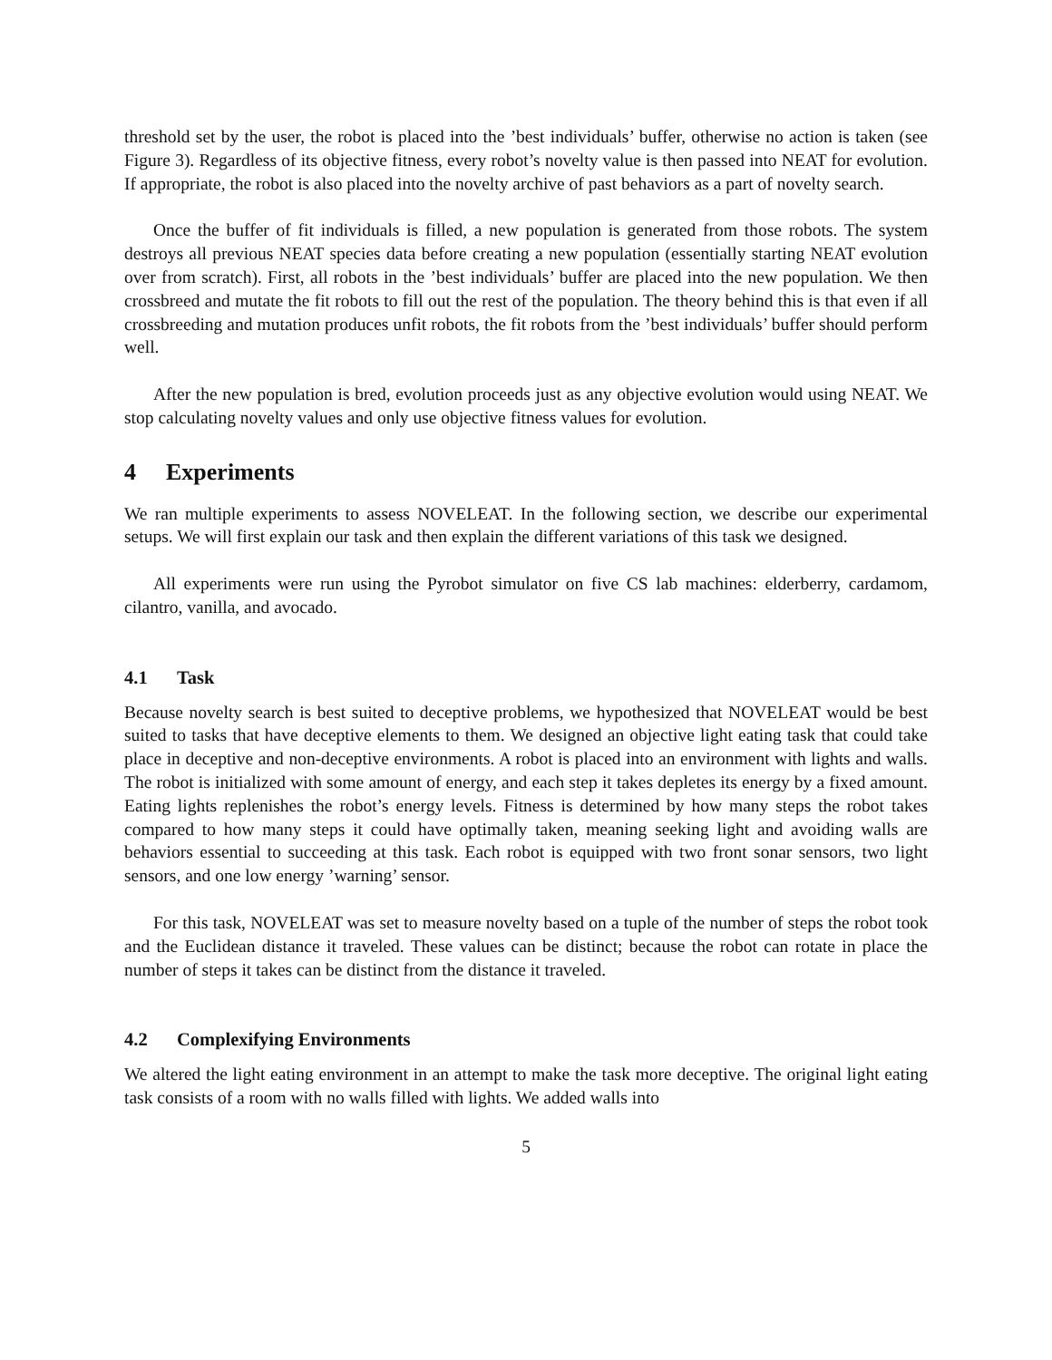threshold set by the user, the robot is placed into the ’best individuals’ buffer, otherwise no action is taken (see Figure 3). Regardless of its objective fitness, every robot’s novelty value is then passed into NEAT for evolution. If appropriate, the robot is also placed into the novelty archive of past behaviors as a part of novelty search.
Once the buffer of fit individuals is filled, a new population is generated from those robots. The system destroys all previous NEAT species data before creating a new population (essentially starting NEAT evolution over from scratch). First, all robots in the ’best individuals’ buffer are placed into the new population. We then crossbreed and mutate the fit robots to fill out the rest of the population. The theory behind this is that even if all crossbreeding and mutation produces unfit robots, the fit robots from the ’best individuals’ buffer should perform well.
After the new population is bred, evolution proceeds just as any objective evolution would using NEAT. We stop calculating novelty values and only use objective fitness values for evolution.
4 Experiments
We ran multiple experiments to assess NOVELEAT. In the following section, we describe our experimental setups. We will first explain our task and then explain the different variations of this task we designed.
All experiments were run using the Pyrobot simulator on five CS lab machines: elderberry, cardamom, cilantro, vanilla, and avocado.
4.1 Task
Because novelty search is best suited to deceptive problems, we hypothesized that NOVELEAT would be best suited to tasks that have deceptive elements to them. We designed an objective light eating task that could take place in deceptive and non-deceptive environments. A robot is placed into an environment with lights and walls. The robot is initialized with some amount of energy, and each step it takes depletes its energy by a fixed amount. Eating lights replenishes the robot’s energy levels. Fitness is determined by how many steps the robot takes compared to how many steps it could have optimally taken, meaning seeking light and avoiding walls are behaviors essential to succeeding at this task. Each robot is equipped with two front sonar sensors, two light sensors, and one low energy ’warning’ sensor.
For this task, NOVELEAT was set to measure novelty based on a tuple of the number of steps the robot took and the Euclidean distance it traveled. These values can be distinct; because the robot can rotate in place the number of steps it takes can be distinct from the distance it traveled.
4.2 Complexifying Environments
We altered the light eating environment in an attempt to make the task more deceptive. The original light eating task consists of a room with no walls filled with lights. We added walls into
5